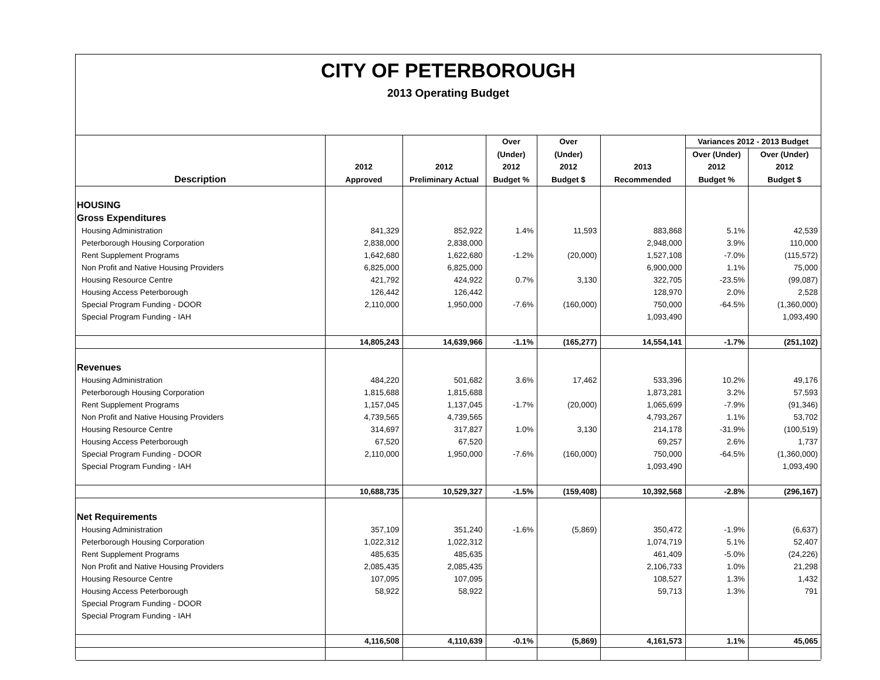CITY OF PETERBOROUGH
2013 Operating Budget
| | | | Over | Over | | Variances 2012 - 2013 Budget | |
| --- | --- | --- | --- | --- | --- | --- | --- |
| | | | (Under) | (Under) | | Over (Under) | Over (Under) |
| | 2012 | 2012 | 2012 | 2012 | 2013 | 2012 | 2012 |
| Description | Approved | Preliminary Actual | Budget % | Budget $ | Recommended | Budget % | Budget $ |
| HOUSING | | | | | | | |
| Gross Expenditures | | | | | | | |
| Housing Administration | 841,329 | 852,922 | 1.4% | 11,593 | 883,868 | 5.1% | 42,539 |
| Peterborough Housing Corporation | 2,838,000 | 2,838,000 | | | 2,948,000 | 3.9% | 110,000 |
| Rent Supplement Programs | 1,642,680 | 1,622,680 | -1.2% | (20,000) | 1,527,108 | -7.0% | (115,572) |
| Non Profit and Native Housing Providers | 6,825,000 | 6,825,000 | | | 6,900,000 | 1.1% | 75,000 |
| Housing Resource Centre | 421,792 | 424,922 | 0.7% | 3,130 | 322,705 | -23.5% | (99,087) |
| Housing Access Peterborough | 126,442 | 126,442 | | | 128,970 | 2.0% | 2,528 |
| Special Program Funding - DOOR | 2,110,000 | 1,950,000 | -7.6% | (160,000) | 750,000 | -64.5% | (1,360,000) |
| Special Program Funding - IAH | | | | | 1,093,490 | | 1,093,490 |
| | 14,805,243 | 14,639,966 | -1.1% | (165,277) | 14,554,141 | -1.7% | (251,102) |
| Revenues | | | | | | | |
| Housing Administration | 484,220 | 501,682 | 3.6% | 17,462 | 533,396 | 10.2% | 49,176 |
| Peterborough Housing Corporation | 1,815,688 | 1,815,688 | | | 1,873,281 | 3.2% | 57,593 |
| Rent Supplement Programs | 1,157,045 | 1,137,045 | -1.7% | (20,000) | 1,065,699 | -7.9% | (91,346) |
| Non Profit and Native Housing Providers | 4,739,565 | 4,739,565 | | | 4,793,267 | 1.1% | 53,702 |
| Housing Resource Centre | 314,697 | 317,827 | 1.0% | 3,130 | 214,178 | -31.9% | (100,519) |
| Housing Access Peterborough | 67,520 | 67,520 | | | 69,257 | 2.6% | 1,737 |
| Special Program Funding - DOOR | 2,110,000 | 1,950,000 | -7.6% | (160,000) | 750,000 | -64.5% | (1,360,000) |
| Special Program Funding - IAH | | | | | 1,093,490 | | 1,093,490 |
| | 10,688,735 | 10,529,327 | -1.5% | (159,408) | 10,392,568 | -2.8% | (296,167) |
| Net Requirements | | | | | | | |
| Housing Administration | 357,109 | 351,240 | -1.6% | (5,869) | 350,472 | -1.9% | (6,637) |
| Peterborough Housing Corporation | 1,022,312 | 1,022,312 | | | 1,074,719 | 5.1% | 52,407 |
| Rent Supplement Programs | 485,635 | 485,635 | | | 461,409 | -5.0% | (24,226) |
| Non Profit and Native Housing Providers | 2,085,435 | 2,085,435 | | | 2,106,733 | 1.0% | 21,298 |
| Housing Resource Centre | 107,095 | 107,095 | | | 108,527 | 1.3% | 1,432 |
| Housing Access Peterborough | 58,922 | 58,922 | | | 59,713 | 1.3% | 791 |
| Special Program Funding - DOOR | | | | | | | |
| Special Program Funding - IAH | | | | | | | |
| | 4,116,508 | 4,110,639 | -0.1% | (5,869) | 4,161,573 | 1.1% | 45,065 |